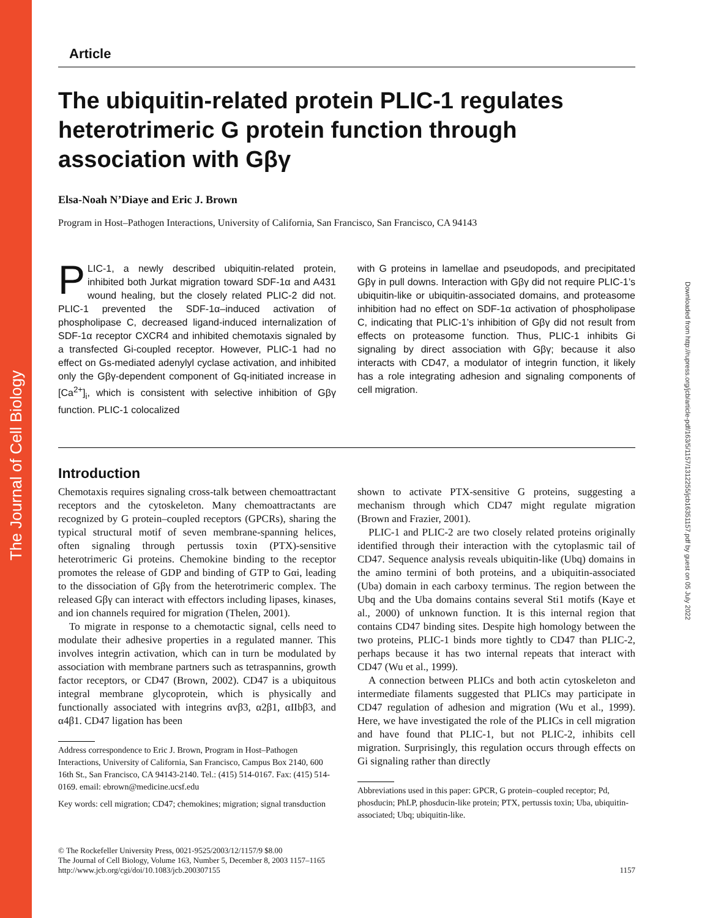The Journal of Cell Biology
Downloaded from http://rupress.org/jcb/article-pdf/163/5/1157/1312255/jcb16351157.pdf by guest on 05 July 2022
Article
The ubiquitin-related protein PLIC-1 regulates heterotrimeric G protein function through association with Gβγ
Elsa-Noah N’Diaye and Eric J. Brown
Program in Host–Pathogen Interactions, University of California, San Francisco, San Francisco, CA 94143
PLIC-1, a newly described ubiquitin-related protein, inhibited both Jurkat migration toward SDF-1α and A431 wound healing, but the closely related PLIC-2 did not. PLIC-1 prevented the SDF-1α–induced activation of phospholipase C, decreased ligand-induced internalization of SDF-1α receptor CXCR4 and inhibited chemotaxis signaled by a transfected Gi-coupled receptor. However, PLIC-1 had no effect on Gs-mediated adenylyl cyclase activation, and inhibited only the Gβγ-dependent component of Gq-initiated increase in [Ca<sup>2+</sup>]<sub>i</sub>, which is consistent with selective inhibition of Gβγ function. PLIC-1 colocalized
with G proteins in lamellae and pseudopods, and precipitated Gβγ in pull downs. Interaction with Gβγ did not require PLIC-1’s ubiquitin-like or ubiquitin-associated domains, and proteasome inhibition had no effect on SDF-1α activation of phospholipase C, indicating that PLIC-1’s inhibition of Gβγ did not result from effects on proteasome function. Thus, PLIC-1 inhibits Gi signaling by direct association with Gβγ; because it also interacts with CD47, a modulator of integrin function, it likely has a role integrating adhesion and signaling components of cell migration.
Introduction
Chemotaxis requires signaling cross-talk between chemoattractant receptors and the cytoskeleton. Many chemoattractants are recognized by G protein–coupled receptors (GPCRs), sharing the typical structural motif of seven membrane-spanning helices, often signaling through pertussis toxin (PTX)-sensitive heterotrimeric Gi proteins. Chemokine binding to the receptor promotes the release of GDP and binding of GTP to Gαi, leading to the dissociation of Gβγ from the heterotrimeric complex. The released Gβγ can interact with effectors including lipases, kinases, and ion channels required for migration (Thelen, 2001).
To migrate in response to a chemotactic signal, cells need to modulate their adhesive properties in a regulated manner. This involves integrin activation, which can in turn be modulated by association with membrane partners such as tetraspannins, growth factor receptors, or CD47 (Brown, 2002). CD47 is a ubiquitous integral membrane glycoprotein, which is physically and functionally associated with integrins αvβ3, α2β1, αIIbβ3, and α4β1. CD47 ligation has been
Address correspondence to Eric J. Brown, Program in Host–Pathogen Interactions, University of California, San Francisco, Campus Box 2140, 600 16th St., San Francisco, CA 94143-2140. Tel.: (415) 514-0167. Fax: (415) 514-0169. email: ebrown@medicine.ucsf.edu
Key words: cell migration; CD47; chemokines; migration; signal transduction
shown to activate PTX-sensitive G proteins, suggesting a mechanism through which CD47 might regulate migration (Brown and Frazier, 2001).
PLIC-1 and PLIC-2 are two closely related proteins originally identified through their interaction with the cytoplasmic tail of CD47. Sequence analysis reveals ubiquitin-like (Ubq) domains in the amino termini of both proteins, and a ubiquitin-associated (Uba) domain in each carboxy terminus. The region between the Ubq and the Uba domains contains several Sti1 motifs (Kaye et al., 2000) of unknown function. It is this internal region that contains CD47 binding sites. Despite high homology between the two proteins, PLIC-1 binds more tightly to CD47 than PLIC-2, perhaps because it has two internal repeats that interact with CD47 (Wu et al., 1999).
A connection between PLICs and both actin cytoskeleton and intermediate filaments suggested that PLICs may participate in CD47 regulation of adhesion and migration (Wu et al., 1999). Here, we have investigated the role of the PLICs in cell migration and have found that PLIC-1, but not PLIC-2, inhibits cell migration. Surprisingly, this regulation occurs through effects on Gi signaling rather than directly
Abbreviations used in this paper: GPCR, G protein–coupled receptor; Pd, phosducin; PhLP, phosducin-like protein; PTX, pertussis toxin; Uba, ubiquitin-associated; Ubq; ubiquitin-like.
© The Rockefeller University Press, 0021-9525/2003/12/1157/9 $8.00
The Journal of Cell Biology, Volume 163, Number 5, December 8, 2003 1157–1165
http://www.jcb.org/cgi/doi/10.1083/jcb.200307155
1157